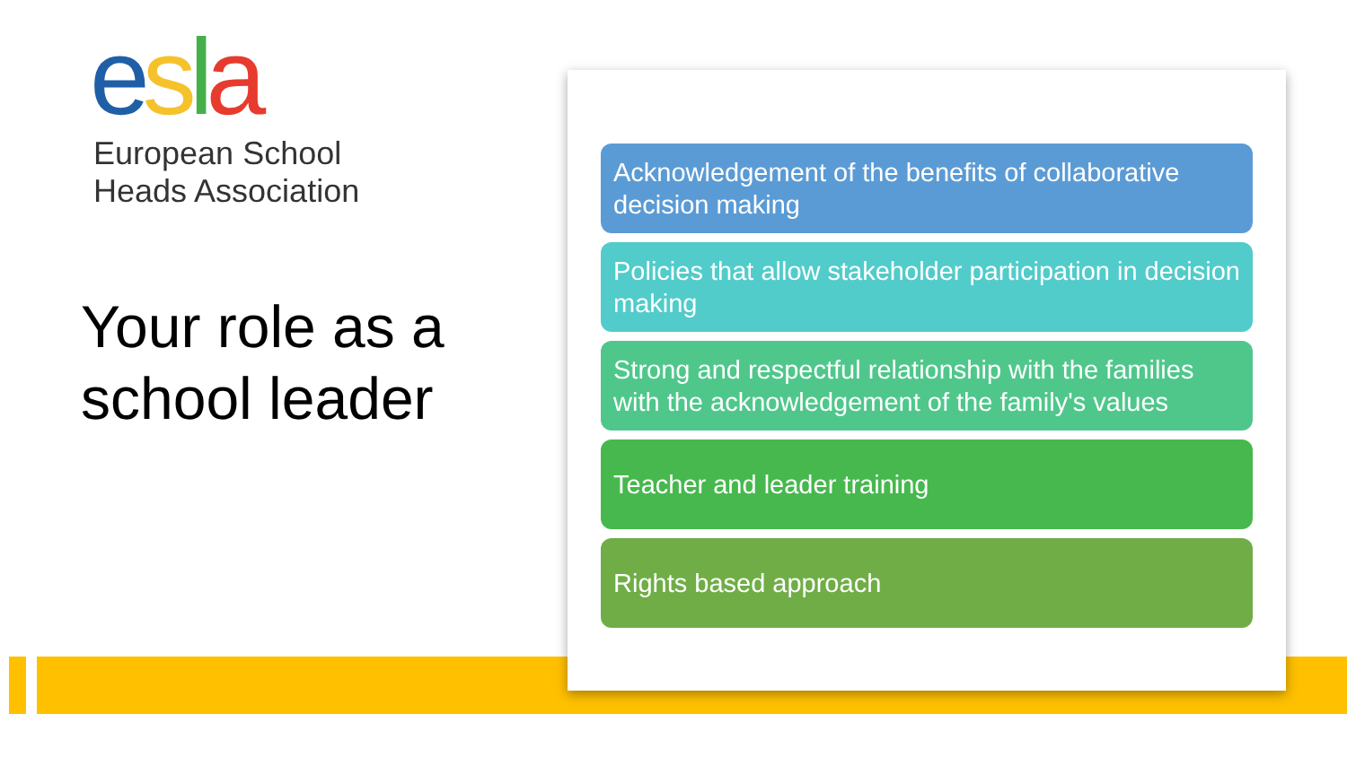esla
European School
Heads Association
Your role as a school leader
Acknowledgement of the benefits of collaborative decision making
Policies that allow stakeholder participation in decision making
Strong and respectful relationship with the families with the acknowledgement of the family's values
Teacher and leader training
Rights based approach